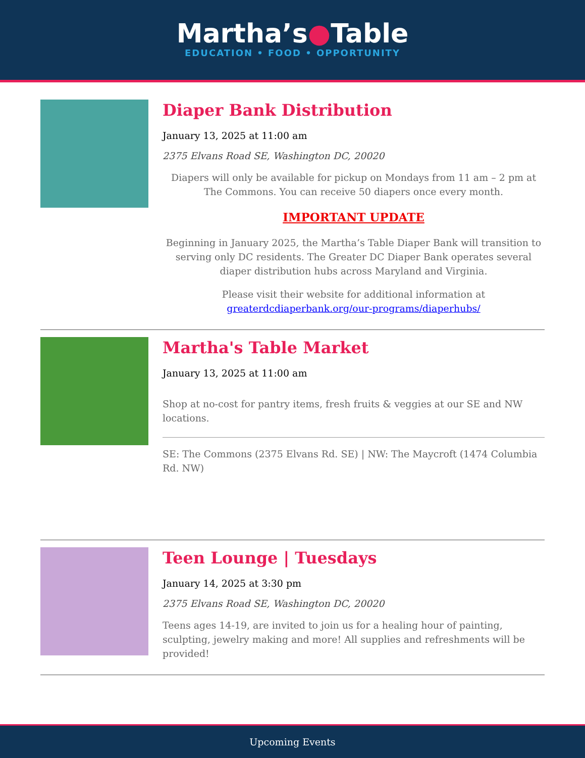Martha’s●Table
EDUCATION • FOOD • OPPORTUNITY
Diaper Bank Distribution
January 13, 2025 at 11:00 am
2375 Elvans Road SE, Washington DC, 20020
Diapers will only be available for pickup on Mondays from 11 am – 2 pm at The Commons. You can receive 50 diapers once every month.
IMPORTANT UPDATE
Beginning in January 2025, the Martha’s Table Diaper Bank will transition to serving only DC residents. The Greater DC Diaper Bank operates several diaper distribution hubs across Maryland and Virginia.
Please visit their website for additional information at greaterdcdiaperbank.org/our-programs/diaperhubs/
Martha's Table Market
January 13, 2025 at 11:00 am
Shop at no-cost for pantry items, fresh fruits & veggies at our SE and NW locations.
SE: The Commons (2375 Elvans Rd. SE) | NW: The Maycroft (1474 Columbia Rd. NW)
Teen Lounge | Tuesdays
January 14, 2025 at 3:30 pm
2375 Elvans Road SE, Washington DC, 20020
Teens ages 14-19, are invited to join us for a healing hour of painting, sculpting, jewelry making and more! All supplies and refreshments will be provided!
Upcoming Events